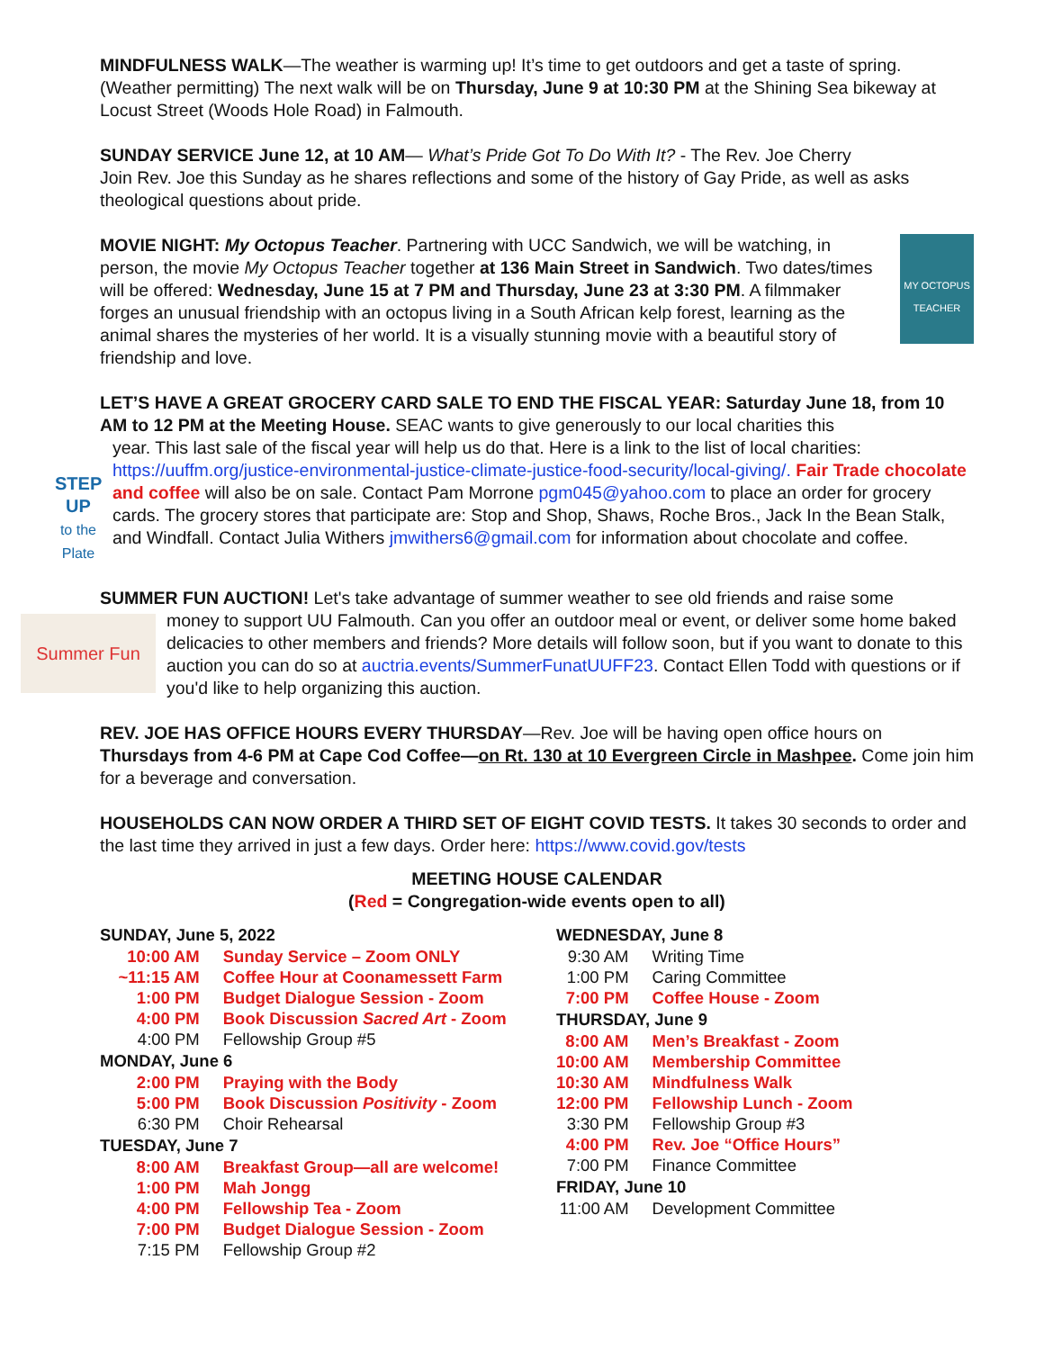MINDFULNESS WALK—The weather is warming up! It’s time to get outdoors and get a taste of spring. (Weather permitting) The next walk will be on Thursday, June 9 at 10:30 PM at the Shining Sea bikeway at Locust Street (Woods Hole Road) in Falmouth.
SUNDAY SERVICE June 12, at 10 AM— What’s Pride Got To Do With It? - The Rev. Joe Cherry
Join Rev. Joe this Sunday as he shares reflections and some of the history of Gay Pride, as well as asks theological questions about pride.
MOVIE NIGHT: My Octopus Teacher. Partnering with UCC Sandwich, we will be watching, in person, the movie My Octopus Teacher together at 136 Main Street in Sandwich. Two dates/times will be offered: Wednesday, June 15 at 7 PM and Thursday, June 23 at 3:30 PM. A filmmaker forges an unusual friendship with an octopus living in a South African kelp forest, learning as the animal shares the mysteries of her world. It is a visually stunning movie with a beautiful story of friendship and love.
MY OCTOPUS TEACHER
LET’S HAVE A GREAT GROCERY CARD SALE TO END THE FISCAL YEAR: Saturday June 18, from 10 AM to 12 PM at the Meeting House. SEAC wants to give generously to our local charities this
STEP UP
to the Plate
year. This last sale of the fiscal year will help us do that. Here is a link to the list of local charities: https://uuffm.org/justice-environmental-justice-climate-justice-food-security/local-giving/. Fair Trade chocolate and coffee will also be on sale. Contact Pam Morrone pgm045@yahoo.com to place an order for grocery cards. The grocery stores that participate are: Stop and Shop, Shaws, Roche Bros., Jack In the Bean Stalk, and Windfall. Contact Julia Withers jmwithers6@gmail.com for information about chocolate and coffee.
SUMMER FUN AUCTION! Let's take advantage of summer weather to see old friends and raise some
Summer Fun
money to support UU Falmouth. Can you offer an outdoor meal or event, or deliver some home baked delicacies to other members and friends? More details will follow soon, but if you want to donate to this auction you can do so at auctria.events/SummerFunatUUFF23. Contact Ellen Todd with questions or if you'd like to help organizing this auction.
REV. JOE HAS OFFICE HOURS EVERY THURSDAY—Rev. Joe will be having open office hours on Thursdays from 4-6 PM at Cape Cod Coffee—on Rt. 130 at 10 Evergreen Circle in Mashpee. Come join him for a beverage and conversation.
HOUSEHOLDS CAN NOW ORDER A THIRD SET OF EIGHT COVID TESTS. It takes 30 seconds to order and the last time they arrived in just a few days. Order here: https://www.covid.gov/tests
MEETING HOUSE CALENDAR
(Red = Congregation-wide events open to all)
| SUNDAY, June 5, 2022 | |
| --- | --- |
| 10:00 AM | Sunday Service – Zoom ONLY |
| ~11:15 AM | Coffee Hour at Coonamessett Farm |
| 1:00 PM | Budget Dialogue Session - Zoom |
| 4:00 PM | Book Discussion Sacred Art - Zoom |
| 4:00 PM | Fellowship Group #5 |
| MONDAY, June 6 | |
| 2:00 PM | Praying with the Body |
| 5:00 PM | Book Discussion Positivity - Zoom |
| 6:30 PM | Choir Rehearsal |
| TUESDAY, June 7 | |
| 8:00 AM | Breakfast Group—all are welcome! |
| 1:00 PM | Mah Jongg |
| 4:00 PM | Fellowship Tea - Zoom |
| 7:00 PM | Budget Dialogue Session - Zoom |
| 7:15 PM | Fellowship Group #2 |
| WEDNESDAY, June 8 | |
| --- | --- |
| 9:30 AM | Writing Time |
| 1:00 PM | Caring Committee |
| 7:00 PM | Coffee House - Zoom |
| THURSDAY, June 9 | |
| 8:00 AM | Men’s Breakfast - Zoom |
| 10:00 AM | Membership Committee |
| 10:30 AM | Mindfulness Walk |
| 12:00 PM | Fellowship Lunch - Zoom |
| 3:30 PM | Fellowship Group #3 |
| 4:00 PM | Rev. Joe “Office Hours” |
| 7:00 PM | Finance Committee |
| FRIDAY, June 10 | |
| 11:00 AM | Development Committee |